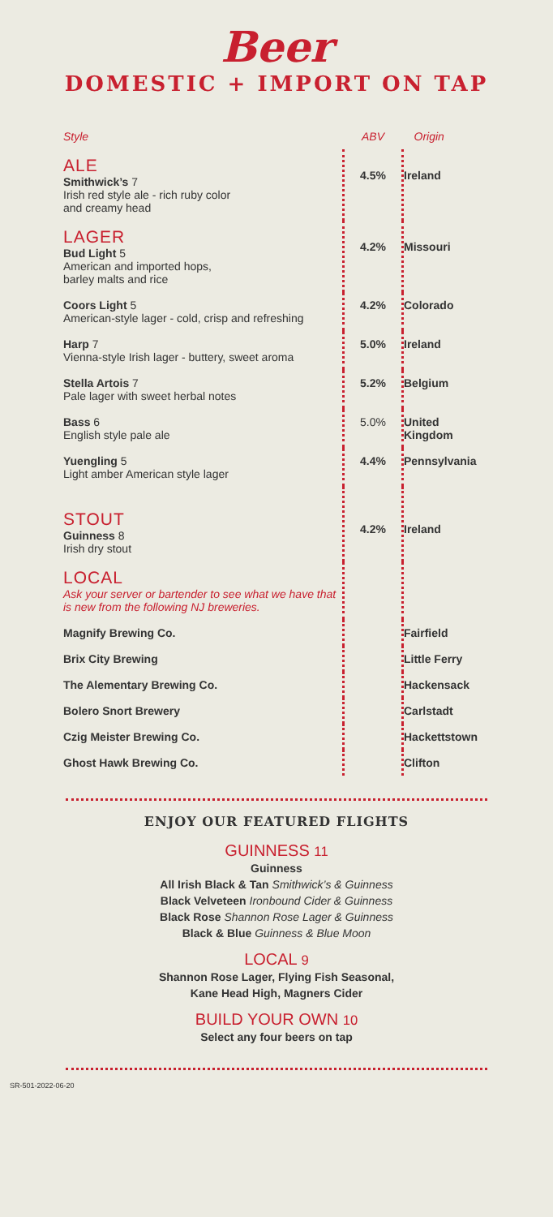Beer
DOMESTIC + IMPORT ON TAP
| Style | ABV | Origin |
| --- | --- | --- |
| ALE Smithwick’s 7 Irish red style ale - rich ruby color and creamy head | 4.5% | Ireland |
| LAGER Bud Light 5 American and imported hops, barley malts and rice | 4.2% | Missouri |
| Coors Light 5 American-style lager - cold, crisp and refreshing | 4.2% | Colorado |
| Harp 7 Vienna-style Irish lager - buttery, sweet aroma | 5.0% | Ireland |
| Stella Artois 7 Pale lager with sweet herbal notes | 5.2% | Belgium |
| Bass 6 English style pale ale | 5.0% | United Kingdom |
| Yuengling 5 Light amber American style lager | 4.4% | Pennsylvania |
| STOUT Guinness 8 Irish dry stout | 4.2% | Ireland |
| LOCAL Ask your server or bartender to see what we have that is new from the following NJ breweries. | | |
| Magnify Brewing Co. | | Fairfield |
| Brix City Brewing | | Little Ferry |
| The Alementary Brewing Co. | | Hackensack |
| Bolero Snort Brewery | | Carlstadt |
| Czig Meister Brewing Co. | | Hackettstown |
| Ghost Hawk Brewing Co. | | Clifton |
ENJOY OUR FEATURED FLIGHTS
GUINNESS 11
Guinness
All Irish Black & Tan Smithwick’s & Guinness
Black Velveteen Ironbound Cider & Guinness
Black Rose Shannon Rose Lager & Guinness
Black & Blue Guinness & Blue Moon
LOCAL 9
Shannon Rose Lager, Flying Fish Seasonal,
Kane Head High, Magners Cider
BUILD YOUR OWN 10
Select any four beers on tap
SR-501-2022-06-20